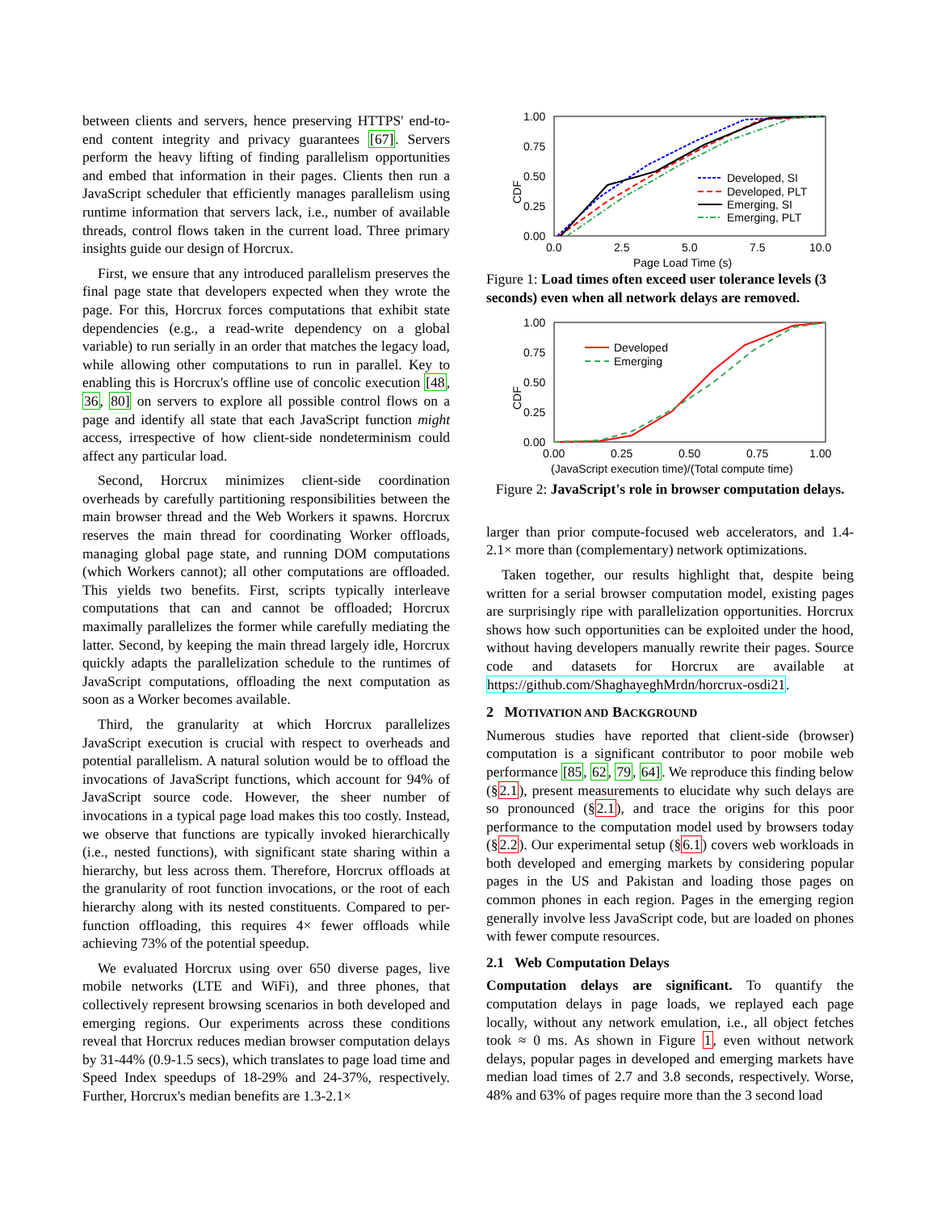between clients and servers, hence preserving HTTPS' end-to-end content integrity and privacy guarantees [67]. Servers perform the heavy lifting of finding parallelism opportunities and embed that information in their pages. Clients then run a JavaScript scheduler that efficiently manages parallelism using runtime information that servers lack, i.e., number of available threads, control flows taken in the current load. Three primary insights guide our design of Horcrux.
First, we ensure that any introduced parallelism preserves the final page state that developers expected when they wrote the page. For this, Horcrux forces computations that exhibit state dependencies (e.g., a read-write dependency on a global variable) to run serially in an order that matches the legacy load, while allowing other computations to run in parallel. Key to enabling this is Horcrux's offline use of concolic execution [48, 36, 80] on servers to explore all possible control flows on a page and identify all state that each JavaScript function might access, irrespective of how client-side nondeterminism could affect any particular load.
Second, Horcrux minimizes client-side coordination overheads by carefully partitioning responsibilities between the main browser thread and the Web Workers it spawns. Horcrux reserves the main thread for coordinating Worker offloads, managing global page state, and running DOM computations (which Workers cannot); all other computations are offloaded. This yields two benefits. First, scripts typically interleave computations that can and cannot be offloaded; Horcrux maximally parallelizes the former while carefully mediating the latter. Second, by keeping the main thread largely idle, Horcrux quickly adapts the parallelization schedule to the runtimes of JavaScript computations, offloading the next computation as soon as a Worker becomes available.
Third, the granularity at which Horcrux parallelizes JavaScript execution is crucial with respect to overheads and potential parallelism. A natural solution would be to offload the invocations of JavaScript functions, which account for 94% of JavaScript source code. However, the sheer number of invocations in a typical page load makes this too costly. Instead, we observe that functions are typically invoked hierarchically (i.e., nested functions), with significant state sharing within a hierarchy, but less across them. Therefore, Horcrux offloads at the granularity of root function invocations, or the root of each hierarchy along with its nested constituents. Compared to per-function offloading, this requires 4× fewer offloads while achieving 73% of the potential speedup.
We evaluated Horcrux using over 650 diverse pages, live mobile networks (LTE and WiFi), and three phones, that collectively represent browsing scenarios in both developed and emerging regions. Our experiments across these conditions reveal that Horcrux reduces median browser computation delays by 31-44% (0.9-1.5 secs), which translates to page load time and Speed Index speedups of 18-29% and 24-37%, respectively. Further, Horcrux's median benefits are 1.3-2.1×
CDF
1.00
0.75
0.50
0.25
0.00
0.0
2.5
5.0
7.5
10.0
Page Load Time (s)
Developed, SI
Developed, PLT
Emerging, SI
Emerging, PLT
Figure 1: Load times often exceed user tolerance levels (3 seconds) even when all network delays are removed.
CDF
1.00
0.75
0.50
0.25
0.00
0.00
0.25
0.50
0.75
1.00
(JavaScript execution time)/(Total compute time)
Developed
Emerging
Figure 2: JavaScript's role in browser computation delays.
larger than prior compute-focused web accelerators, and 1.4-2.1× more than (complementary) network optimizations.
Taken together, our results highlight that, despite being written for a serial browser computation model, existing pages are surprisingly ripe with parallelization opportunities. Horcrux shows how such opportunities can be exploited under the hood, without having developers manually rewrite their pages. Source code and datasets for Horcrux are available at https://github.com/ShaghayeghMrdn/horcrux-osdi21.
2 MOTIVATION AND BACKGROUND
Numerous studies have reported that client-side (browser) computation is a significant contributor to poor mobile web performance [85, 62, 79, 64]. We reproduce this finding below (§2.1), present measurements to elucidate why such delays are so pronounced (§2.1), and trace the origins for this poor performance to the computation model used by browsers today (§2.2). Our experimental setup (§6.1) covers web workloads in both developed and emerging markets by considering popular pages in the US and Pakistan and loading those pages on common phones in each region. Pages in the emerging region generally involve less JavaScript code, but are loaded on phones with fewer compute resources.
2.1 Web Computation Delays
Computation delays are significant. To quantify the computation delays in page loads, we replayed each page locally, without any network emulation, i.e., all object fetches took ≈ 0 ms. As shown in Figure 1, even without network delays, popular pages in developed and emerging markets have median load times of 2.7 and 3.8 seconds, respectively. Worse, 48% and 63% of pages require more than the 3 second load